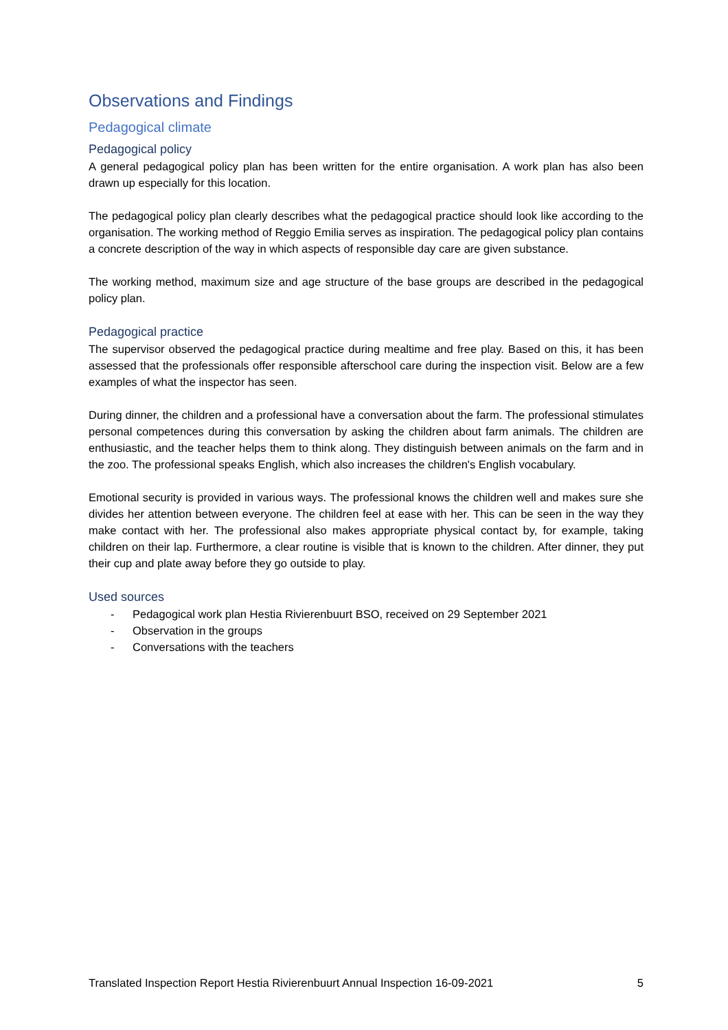Observations and Findings
Pedagogical climate
Pedagogical policy
A general pedagogical policy plan has been written for the entire organisation. A work plan has also been drawn up especially for this location.
The pedagogical policy plan clearly describes what the pedagogical practice should look like according to the organisation. The working method of Reggio Emilia serves as inspiration. The pedagogical policy plan contains a concrete description of the way in which aspects of responsible day care are given substance.
The working method, maximum size and age structure of the base groups are described in the pedagogical policy plan.
Pedagogical practice
The supervisor observed the pedagogical practice during mealtime and free play. Based on this, it has been assessed that the professionals offer responsible afterschool care during the inspection visit. Below are a few examples of what the inspector has seen.
During dinner, the children and a professional have a conversation about the farm. The professional stimulates personal competences during this conversation by asking the children about farm animals. The children are enthusiastic, and the teacher helps them to think along. They distinguish between animals on the farm and in the zoo. The professional speaks English, which also increases the children's English vocabulary.
Emotional security is provided in various ways. The professional knows the children well and makes sure she divides her attention between everyone. The children feel at ease with her. This can be seen in the way they make contact with her. The professional also makes appropriate physical contact by, for example, taking children on their lap. Furthermore, a clear routine is visible that is known to the children. After dinner, they put their cup and plate away before they go outside to play.
Used sources
- Pedagogical work plan Hestia Rivierenbuurt BSO, received on 29 September 2021
- Observation in the groups
- Conversations with the teachers
Translated Inspection Report Hestia Rivierenbuurt Annual Inspection 16-09-2021 5